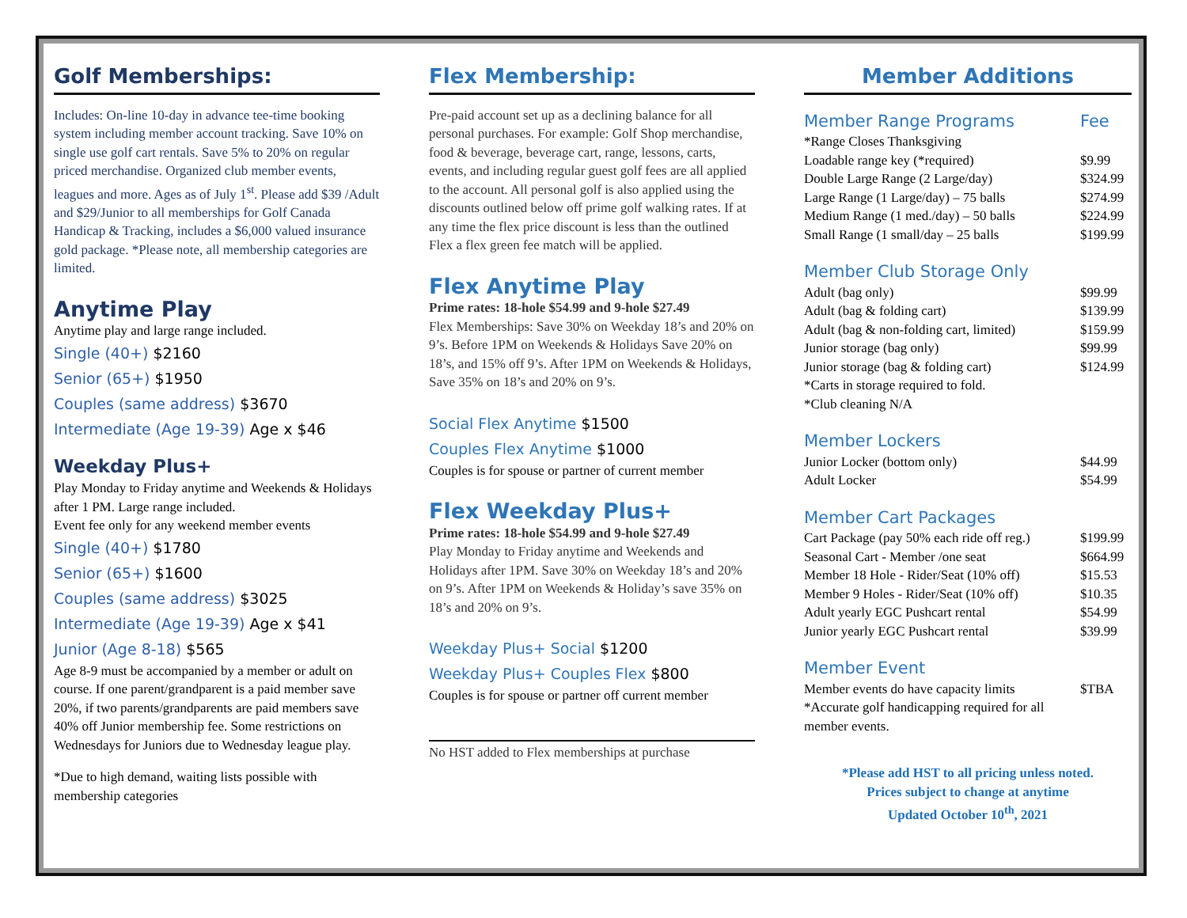Golf Memberships:
Includes: On-line 10-day in advance tee-time booking system including member account tracking. Save 10% on single use golf cart rentals. Save 5% to 20% on regular priced merchandise. Organized club member events, leagues and more. Ages as of July 1<sup>st</sup>. Please add $39 /Adult and $29/Junior to all memberships for Golf Canada Handicap & Tracking, includes a $6,000 valued insurance gold package. *Please note, all membership categories are limited.
Anytime Play
Anytime play and large range included.
Single (40+) $2160
Senior (65+) $1950
Couples (same address) $3670
Intermediate (Age 19-39) Age x $46
Weekday Plus+
Play Monday to Friday anytime and Weekends & Holidays after 1 PM. Large range included.
Event fee only for any weekend member events
Single (40+) $1780
Senior (65+) $1600
Couples (same address) $3025
Intermediate (Age 19-39) Age x $41
Junior (Age 8-18) $565
Age 8-9 must be accompanied by a member or adult on course. If one parent/grandparent is a paid member save 20%, if two parents/grandparents are paid members save 40% off Junior membership fee. Some restrictions on Wednesdays for Juniors due to Wednesday league play.
*Due to high demand, waiting lists possible with membership categories
Flex Membership:
Pre-paid account set up as a declining balance for all personal purchases. For example: Golf Shop merchandise, food & beverage, beverage cart, range, lessons, carts, events, and including regular guest golf fees are all applied to the account. All personal golf is also applied using the discounts outlined below off prime golf walking rates. If at any time the flex price discount is less than the outlined Flex a flex green fee match will be applied.
Flex Anytime Play
Prime rates: 18-hole $54.99 and 9-hole $27.49
Flex Memberships: Save 30% on Weekday 18’s and 20% on 9’s. Before 1PM on Weekends & Holidays Save 20% on 18’s, and 15% off 9’s. After 1PM on Weekends & Holidays, Save 35% on 18’s and 20% on 9’s.
Social Flex Anytime $1500
Couples Flex Anytime $1000
Couples is for spouse or partner of current member
Flex Weekday Plus+
Prime rates: 18-hole $54.99 and 9-hole $27.49
Play Monday to Friday anytime and Weekends and Holidays after 1PM. Save 30% on Weekday 18’s and 20% on 9’s. After 1PM on Weekends & Holiday’s save 35% on 18’s and 20% on 9’s.
Weekday Plus+ Social $1200
Weekday Plus+ Couples Flex $800
Couples is for spouse or partner off current member
No HST added to Flex memberships at purchase
Member Additions
| Member Range Programs | Fee |
| *Range Closes Thanksgiving | |
| Loadable range key (*required) | $9.99 |
| Double Large Range (2 Large/day) | $324.99 |
| Large Range (1 Large/day) – 75 balls | $274.99 |
| Medium Range (1 med./day) – 50 balls | $224.99 |
| Small Range (1 small/day – 25 balls | $199.99 |
| Member Club Storage Only | |
| Adult (bag only) | $99.99 |
| Adult (bag & folding cart) | $139.99 |
| Adult (bag & non-folding cart, limited) | $159.99 |
| Junior storage (bag only) | $99.99 |
| Junior storage (bag & folding cart) | $124.99 |
| *Carts in storage required to fold. | |
| *Club cleaning N/A | |
| Member Lockers | |
| Junior Locker (bottom only) | $44.99 |
| Adult Locker | $54.99 |
| Member Cart Packages | |
| Cart Package (pay 50% each ride off reg.) | $199.99 |
| Seasonal Cart - Member /one seat | $664.99 |
| Member 18 Hole - Rider/Seat (10% off) | $15.53 |
| Member 9 Holes - Rider/Seat (10% off) | $10.35 |
| Adult yearly EGC Pushcart rental | $54.99 |
| Junior yearly EGC Pushcart rental | $39.99 |
| Member Event | |
| Member events do have capacity limits | $TBA |
| *Accurate golf handicapping required for all member events. | |
*Please add HST to all pricing unless noted.
Prices subject to change at anytime
Updated October 10<sup>th</sup>, 2021